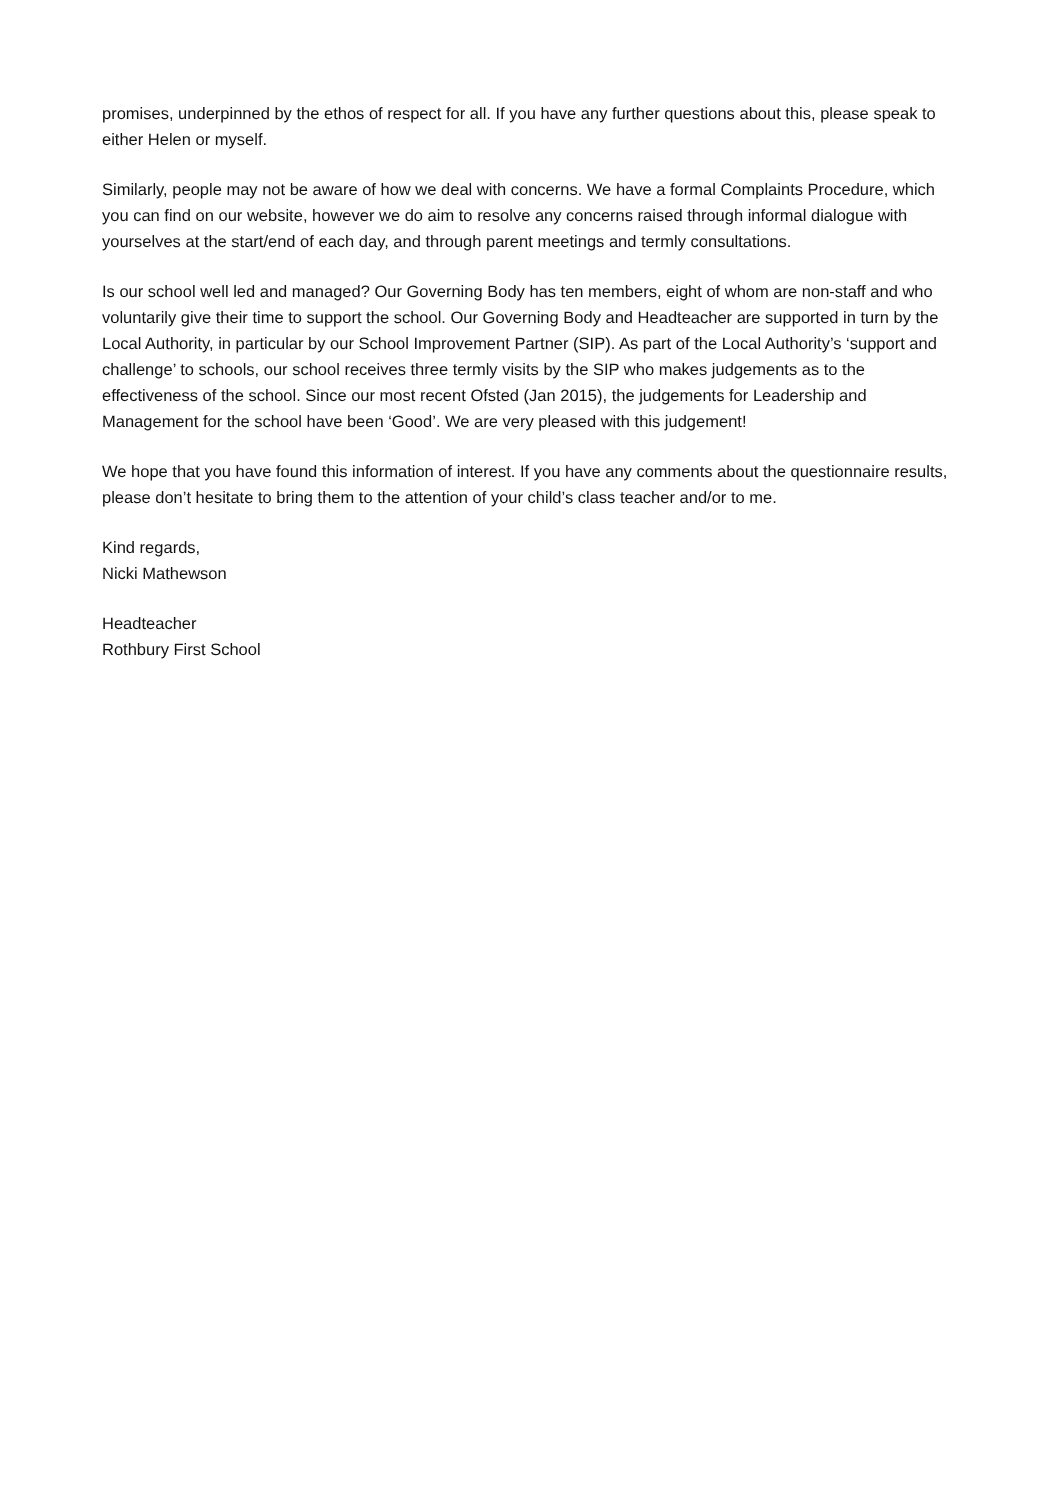promises, underpinned by the ethos of respect for all. If you have any further questions about this, please speak to either Helen or myself.
Similarly, people may not be aware of how we deal with concerns. We have a formal Complaints Procedure, which you can find on our website, however we do aim to resolve any concerns raised through informal dialogue with yourselves at the start/end of each day, and through parent meetings and termly consultations.
Is our school well led and managed? Our Governing Body has ten members, eight of whom are non-staff and who voluntarily give their time to support the school. Our Governing Body and Headteacher are supported in turn by the Local Authority, in particular by our School Improvement Partner (SIP). As part of the Local Authority’s ‘support and challenge’ to schools, our school receives three termly visits by the SIP who makes judgements as to the effectiveness of the school. Since our most recent Ofsted (Jan 2015), the judgements for Leadership and Management for the school have been ‘Good’. We are very pleased with this judgement!
We hope that you have found this information of interest. If you have any comments about the questionnaire results, please don’t hesitate to bring them to the attention of your child’s class teacher and/or to me.
Kind regards,
Nicki Mathewson
Headteacher
Rothbury First School